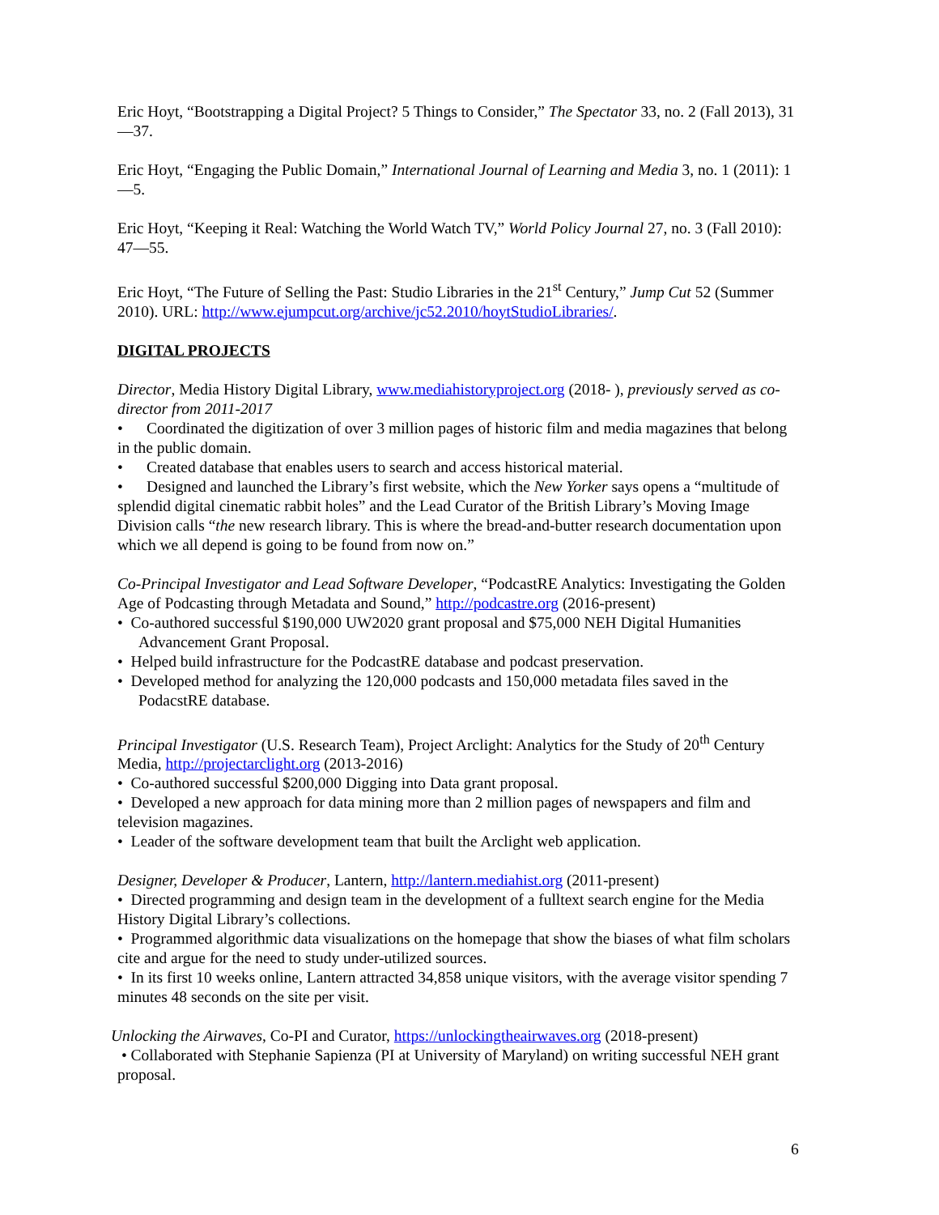Eric Hoyt, “Bootstrapping a Digital Project? 5 Things to Consider,” The Spectator 33, no. 2 (Fall 2013), 31—37.
Eric Hoyt, “Engaging the Public Domain,” International Journal of Learning and Media 3, no. 1 (2011): 1—5.
Eric Hoyt, “Keeping it Real: Watching the World Watch TV,” World Policy Journal 27, no. 3 (Fall 2010): 47—55.
Eric Hoyt, “The Future of Selling the Past: Studio Libraries in the 21<sup>st</sup> Century,” Jump Cut 52 (Summer 2010). URL: http://www.ejumpcut.org/archive/jc52.2010/hoytStudioLibraries/.
DIGITAL PROJECTS
Director, Media History Digital Library, www.mediahistoryproject.org (2018- ), previously served as co-director from 2011-2017
• Coordinated the digitization of over 3 million pages of historic film and media magazines that belong in the public domain.
• Created database that enables users to search and access historical material.
• Designed and launched the Library’s first website, which the New Yorker says opens a “multitude of splendid digital cinematic rabbit holes” and the Lead Curator of the British Library’s Moving Image Division calls “the new research library. This is where the bread-and-butter research documentation upon which we all depend is going to be found from now on.”
Co-Principal Investigator and Lead Software Developer, “PodcastRE Analytics: Investigating the Golden Age of Podcasting through Metadata and Sound,” http://podcastre.org (2016-present)
• Co-authored successful $190,000 UW2020 grant proposal and $75,000 NEH Digital Humanities Advancement Grant Proposal.
• Helped build infrastructure for the PodcastRE database and podcast preservation.
• Developed method for analyzing the 120,000 podcasts and 150,000 metadata files saved in the PodacstRE database.
Principal Investigator (U.S. Research Team), Project Arclight: Analytics for the Study of 20<sup>th</sup> Century Media, http://projectarclight.org (2013-2016)
• Co-authored successful $200,000 Digging into Data grant proposal.
• Developed a new approach for data mining more than 2 million pages of newspapers and film and television magazines.
• Leader of the software development team that built the Arclight web application.
Designer, Developer & Producer, Lantern, http://lantern.mediahist.org (2011-present)
• Directed programming and design team in the development of a fulltext search engine for the Media History Digital Library’s collections.
• Programmed algorithmic data visualizations on the homepage that show the biases of what film scholars cite and argue for the need to study under-utilized sources.
• In its first 10 weeks online, Lantern attracted 34,858 unique visitors, with the average visitor spending 7 minutes 48 seconds on the site per visit.
Unlocking the Airwaves, Co-PI and Curator, https://unlockingtheairwaves.org (2018-present)
• Collaborated with Stephanie Sapienza (PI at University of Maryland) on writing successful NEH grant proposal.
6